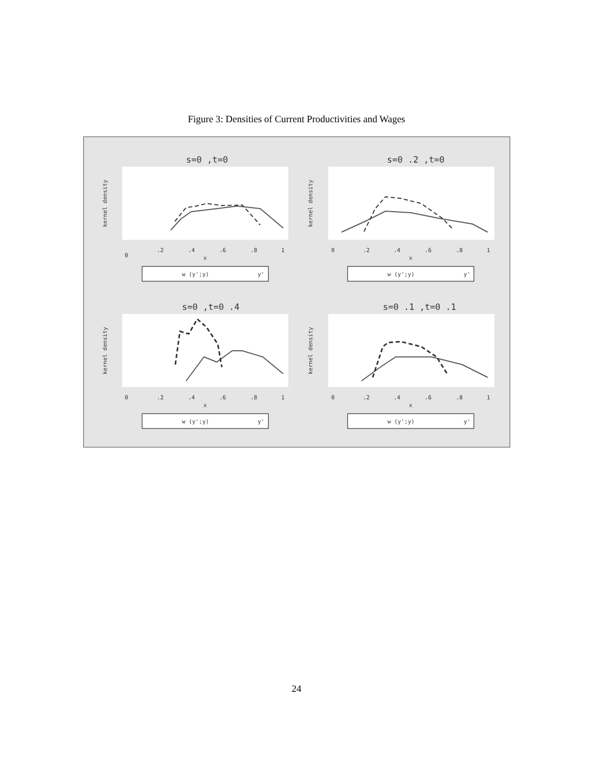Figure 3: Densities of Current Productivities and Wages
s=0 ,t=0
0
.2
.4
.6
.8
1
x
kernel density
w (y';y)
y'
s=0 .2 ,t=0
0
.2
.4
.6
.8
1
x
kernel density
w (y';y)
y'
s=0 ,t=0 .4
0
.2
.4
.6
.8
1
x
kernel density
w (y';y)
y'
s=0 .1 ,t=0 .1
0
.2
.4
.6
.8
1
x
kernel density
w (y';y)
y'
24